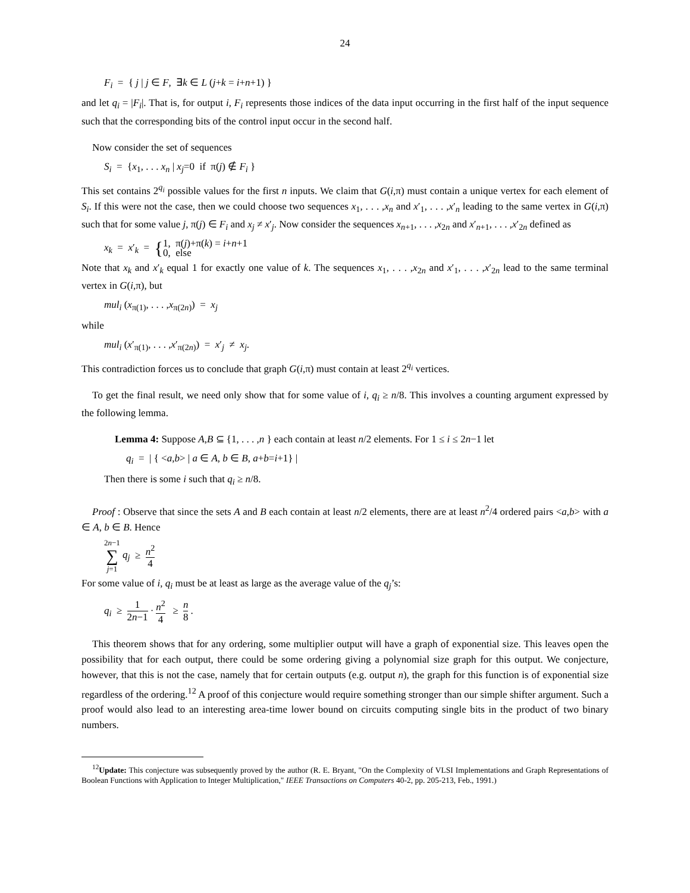24
F<sub>i</sub> = { j | j ∈ F, ∃k ∈ L (j+k = i+n+1) }
and let q<sub>i</sub> = |F<sub>i</sub>|. That is, for output i, F<sub>i</sub> represents those indices of the data input occurring in the first half of the input sequence such that the corresponding bits of the control input occur in the second half.
Now consider the set of sequences
S<sub>i</sub> = {x<sub>1</sub>, . . . x<sub>n</sub> | x<sub>j</sub>=0 if π(j) ∉ F<sub>i</sub> }
This set contains 2<sup>q<sub>i</sub></sup> possible values for the first n inputs. We claim that G(i,π) must contain a unique vertex for each element of S<sub>i</sub>. If this were not the case, then we could choose two sequences x<sub>1</sub>, . . . ,x<sub>n</sub> and x′<sub>1</sub>, . . . ,x′<sub>n</sub> leading to the same vertex in G(i,π) such that for some value j, π(j) ∈ F<sub>i</sub> and x<sub>j</sub> ≠ x′<sub>j</sub>. Now consider the sequences x<sub>n+1</sub>, . . . ,x<sub>2n</sub> and x′<sub>n+1</sub>, . . . ,x′<sub>2n</sub> defined as
x<sub>k</sub> = x′<sub>k</sub> = {1, π(j)+π(k) = i+n+1
0, else
Note that x<sub>k</sub> and x′<sub>k</sub> equal 1 for exactly one value of k. The sequences x<sub>1</sub>, . . . ,x<sub>2n</sub> and x′<sub>1</sub>, . . . ,x′<sub>2n</sub> lead to the same terminal vertex in G(i,π), but
mul<sub>i</sub> (x<sub>π(1)</sub>, . . . ,x<sub>π(2n)</sub>) = x<sub>j</sub>
while
mul<sub>i</sub> (x′<sub>π(1)</sub>, . . . ,x′<sub>π(2n)</sub>) = x′<sub>j</sub> ≠ x<sub>j</sub>.
This contradiction forces us to conclude that graph G(i,π) must contain at least 2<sup>q<sub>i</sub></sup> vertices.
To get the final result, we need only show that for some value of i, q<sub>i</sub> ≥ n/8. This involves a counting argument expressed by the following lemma.
Lemma 4: Suppose A,B ⊆ {1, . . . ,n } each contain at least n/2 elements. For 1 ≤ i ≤ 2n−1 let
q<sub>i</sub> = | { <a,b> | a ∈ A, b ∈ B, a+b=i+1} |
Then there is some i such that q<sub>i</sub> ≥ n/8.
Proof : Observe that since the sets A and B each contain at least n/2 elements, there are at least n<sup>2</sup>/4 ordered pairs <a,b> with a ∈ A, b ∈ B. Hence
2n−1
∑
j=1 q<sub>j</sub> ≥ n<sup>2</sup> 4
For some value of i, q<sub>i</sub> must be at least as large as the average value of the q<sub>j</sub>’s:
q<sub>i</sub> ≥ 1 2n−1 · n<sup>2</sup> 4 ≥ n 8.
This theorem shows that for any ordering, some multiplier output will have a graph of exponential size. This leaves open the possibility that for each output, there could be some ordering giving a polynomial size graph for this output. We conjecture, however, that this is not the case, namely that for certain outputs (e.g. output n), the graph for this function is of exponential size regardless of the ordering.<sup>12</sup> A proof of this conjecture would require something stronger than our simple shifter argument. Such a proof would also lead to an interesting area-time lower bound on circuits computing single bits in the product of two binary numbers.
<sup>12</sup> Update: This conjecture was subsequently proved by the author (R. E. Bryant, "On the Complexity of VLSI Implementations and Graph Representations of Boolean Functions with Application to Integer Multiplication," IEEE Transactions on Computers 40-2, pp. 205-213, Feb., 1991.)